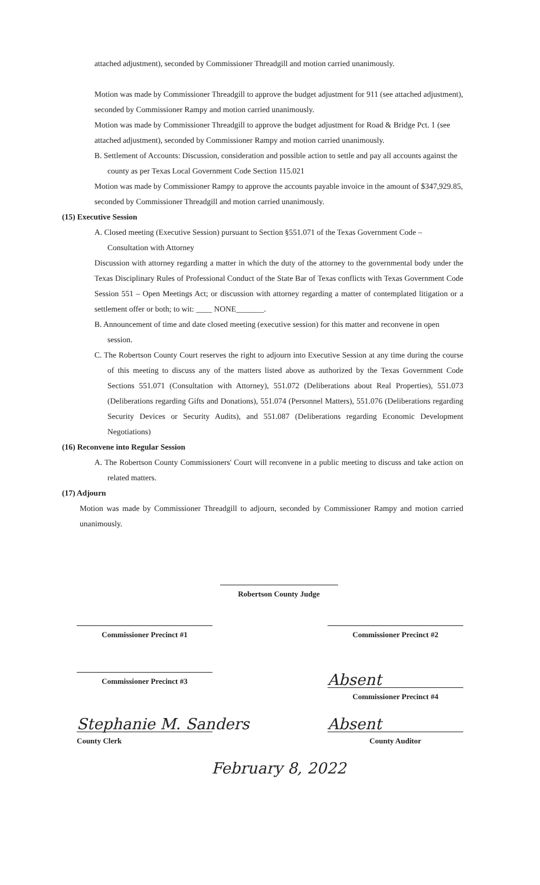attached adjustment), seconded by Commissioner Threadgill and motion carried unanimously.
Motion was made by Commissioner Threadgill to approve the budget adjustment for 911 (see attached adjustment), seconded by Commissioner Rampy and motion carried unanimously.
Motion was made by Commissioner Threadgill to approve the budget adjustment for Road & Bridge Pct. 1 (see attached adjustment), seconded by Commissioner Rampy and motion carried unanimously.
B. Settlement of Accounts: Discussion, consideration and possible action to settle and pay all accounts against the county as per Texas Local Government Code Section 115.021
Motion was made by Commissioner Rampy to approve the accounts payable invoice in the amount of $347,929.85, seconded by Commissioner Threadgill and motion carried unanimously.
(15) Executive Session
A. Closed meeting (Executive Session) pursuant to Section §551.071 of the Texas Government Code – Consultation with Attorney
Discussion with attorney regarding a matter in which the duty of the attorney to the governmental body under the Texas Disciplinary Rules of Professional Conduct of the State Bar of Texas conflicts with Texas Government Code Session 551 – Open Meetings Act; or discussion with attorney regarding a matter of contemplated litigation or a settlement offer or both; to wit: ____ NONE_______.
B. Announcement of time and date closed meeting (executive session) for this matter and reconvene in open session.
C. The Robertson County Court reserves the right to adjourn into Executive Session at any time during the course of this meeting to discuss any of the matters listed above as authorized by the Texas Government Code Sections 551.071 (Consultation with Attorney), 551.072 (Deliberations about Real Properties), 551.073 (Deliberations regarding Gifts and Donations), 551.074 (Personnel Matters), 551.076 (Deliberations regarding Security Devices or Security Audits), and 551.087 (Deliberations regarding Economic Development Negotiations)
(16) Reconvene into Regular Session
A. The Robertson County Commissioners' Court will reconvene in a public meeting to discuss and take action on related matters.
(17) Adjourn
Motion was made by Commissioner Threadgill to adjourn, seconded by Commissioner Rampy and motion carried unanimously.
Robertson County Judge
Commissioner Precinct #1 Commissioner Precinct #2
Commissioner Precinct #3
Absent
Commissioner Precinct #4
Stephanie M. Sanders
County Clerk
Absent
County Auditor
February 8, 2022